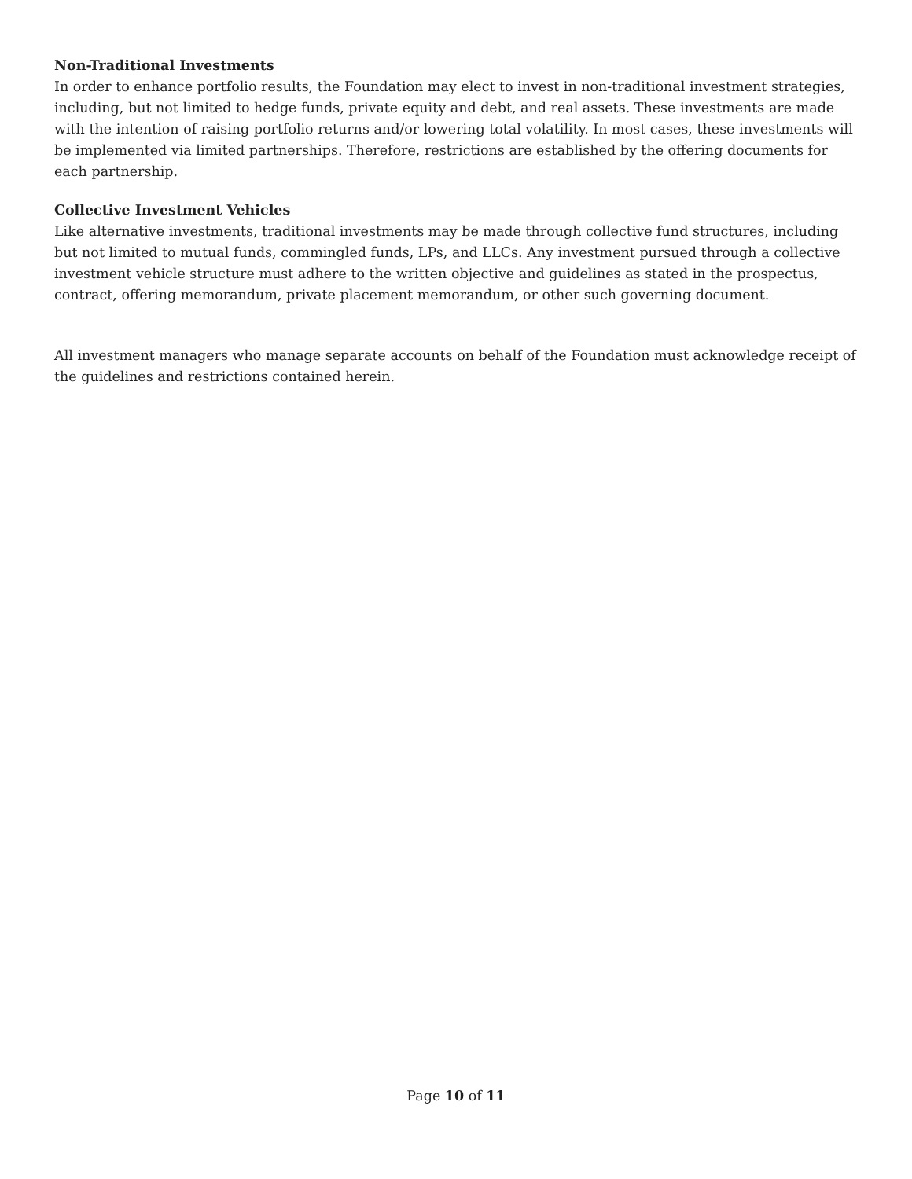Non-Traditional Investments
In order to enhance portfolio results, the Foundation may elect to invest in non-traditional investment strategies, including, but not limited to hedge funds, private equity and debt, and real assets. These investments are made with the intention of raising portfolio returns and/or lowering total volatility. In most cases, these investments will be implemented via limited partnerships. Therefore, restrictions are established by the offering documents for each partnership.
Collective Investment Vehicles
Like alternative investments, traditional investments may be made through collective fund structures, including but not limited to mutual funds, commingled funds, LPs, and LLCs. Any investment pursued through a collective investment vehicle structure must adhere to the written objective and guidelines as stated in the prospectus, contract, offering memorandum, private placement memorandum, or other such governing document.
All investment managers who manage separate accounts on behalf of the Foundation must acknowledge receipt of the guidelines and restrictions contained herein.
Page 10 of 11